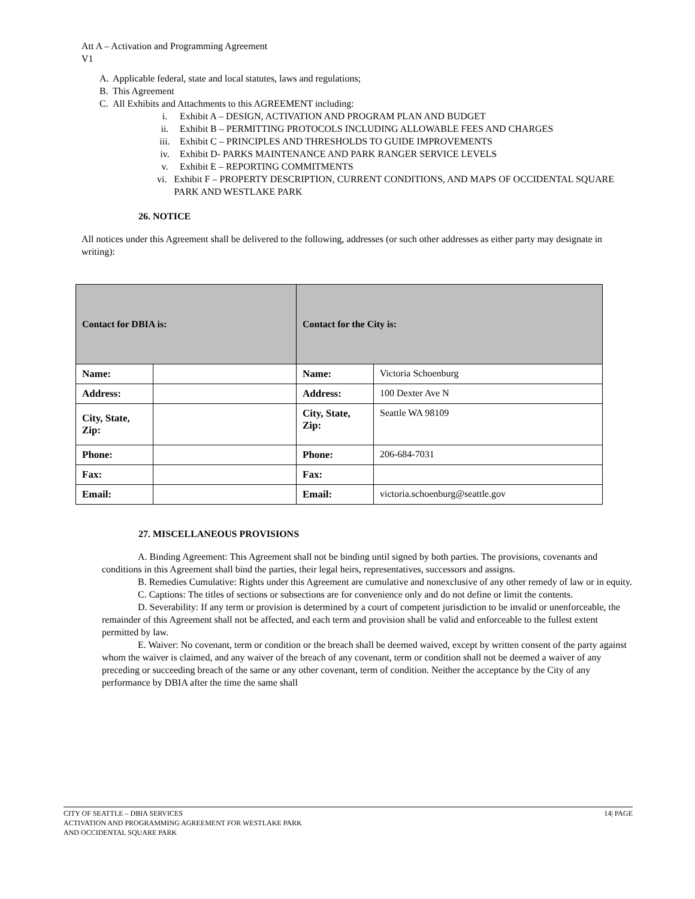Att A – Activation and Programming Agreement
V1
A. Applicable federal, state and local statutes, laws and regulations;
B. This Agreement
C. All Exhibits and Attachments to this AGREEMENT including:
i. Exhibit A – DESIGN, ACTIVATION AND PROGRAM PLAN AND BUDGET
ii. Exhibit B – PERMITTING PROTOCOLS INCLUDING ALLOWABLE FEES AND CHARGES
iii. Exhibit C – PRINCIPLES AND THRESHOLDS TO GUIDE IMPROVEMENTS
iv. Exhibit D- PARKS MAINTENANCE AND PARK RANGER SERVICE LEVELS
v. Exhibit E – REPORTING COMMITMENTS
vi. Exhibit F – PROPERTY DESCRIPTION, CURRENT CONDITIONS, AND MAPS OF OCCIDENTAL SQUARE PARK AND WESTLAKE PARK
26. NOTICE
All notices under this Agreement shall be delivered to the following, addresses (or such other addresses as either party may designate in writing):
| Contact for DBIA is: | | Contact for the City is: | |
| Name: | | Name: | Victoria Schoenburg |
| Address: | | Address: | 100 Dexter Ave N |
| City, State, Zip: | | City, State, Zip: | Seattle WA 98109 |
| Phone: | | Phone: | 206-684-7031 |
| Fax: | | Fax: | |
| Email: | | Email: | victoria.schoenburg@seattle.gov |
27. MISCELLANEOUS PROVISIONS
A. Binding Agreement: This Agreement shall not be binding until signed by both parties. The provisions, covenants and conditions in this Agreement shall bind the parties, their legal heirs, representatives, successors and assigns.
B. Remedies Cumulative: Rights under this Agreement are cumulative and nonexclusive of any other remedy of law or in equity.
C. Captions: The titles of sections or subsections are for convenience only and do not define or limit the contents.
D. Severability: If any term or provision is determined by a court of competent jurisdiction to be invalid or unenforceable, the remainder of this Agreement shall not be affected, and each term and provision shall be valid and enforceable to the fullest extent permitted by law.
E. Waiver: No covenant, term or condition or the breach shall be deemed waived, except by written consent of the party against whom the waiver is claimed, and any waiver of the breach of any covenant, term or condition shall not be deemed a waiver of any preceding or succeeding breach of the same or any other covenant, term of condition. Neither the acceptance by the City of any performance by DBIA after the time the same shall
CITY OF SEATTLE – DBIA SERVICES 14| PAGE
ACTIVATION AND PROGRAMMING AGREEMENT FOR WESTLAKE PARK
AND OCCIDENTAL SQUARE PARK